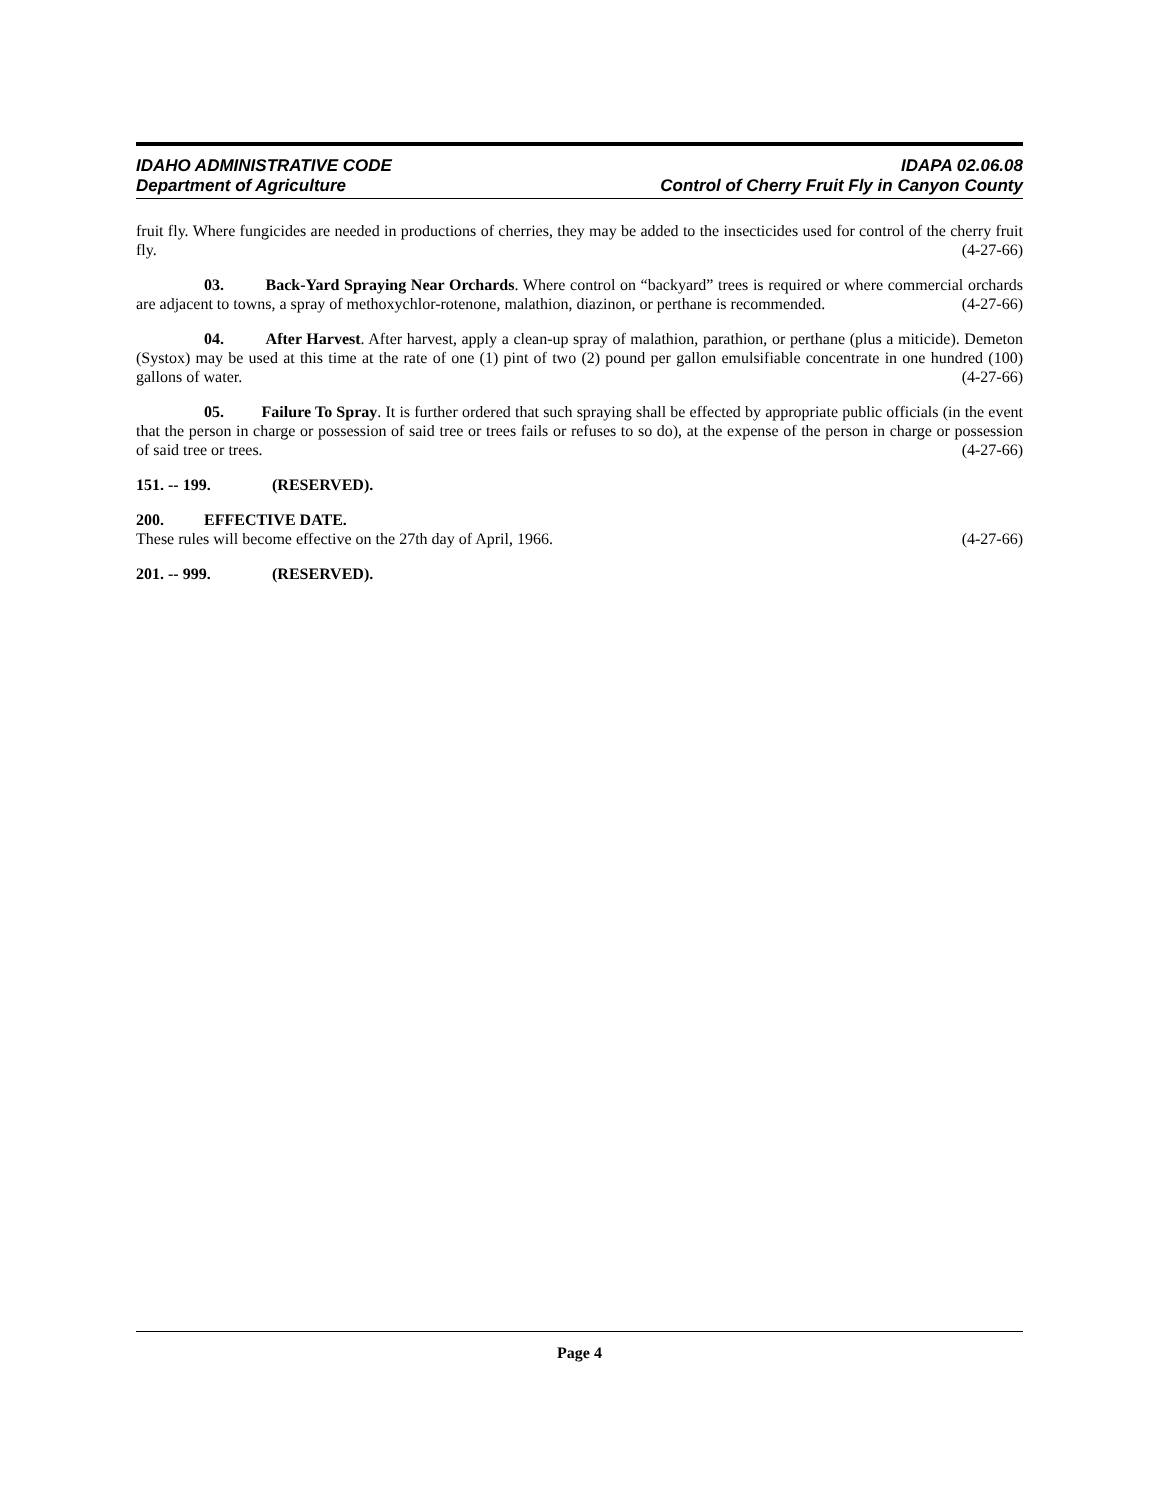IDAHO ADMINISTRATIVE CODE
Department of Agriculture
IDAPA 02.06.08
Control of Cherry Fruit Fly in Canyon County
fruit fly. Where fungicides are needed in productions of cherries, they may be added to the insecticides used for control of the cherry fruit fly. (4-27-66)
03. Back-Yard Spraying Near Orchards. Where control on “backyard” trees is required or where commercial orchards are adjacent to towns, a spray of methoxychlor-rotenone, malathion, diazinon, or perthane is recommended. (4-27-66)
04. After Harvest. After harvest, apply a clean-up spray of malathion, parathion, or perthane (plus a miticide). Demeton (Systox) may be used at this time at the rate of one (1) pint of two (2) pound per gallon emulsifiable concentrate in one hundred (100) gallons of water. (4-27-66)
05. Failure To Spray. It is further ordered that such spraying shall be effected by appropriate public officials (in the event that the person in charge or possession of said tree or trees fails or refuses to so do), at the expense of the person in charge or possession of said tree or trees. (4-27-66)
151. -- 199. (RESERVED).
200. EFFECTIVE DATE.
These rules will become effective on the 27th day of April, 1966. (4-27-66)
201. -- 999. (RESERVED).
Page 4